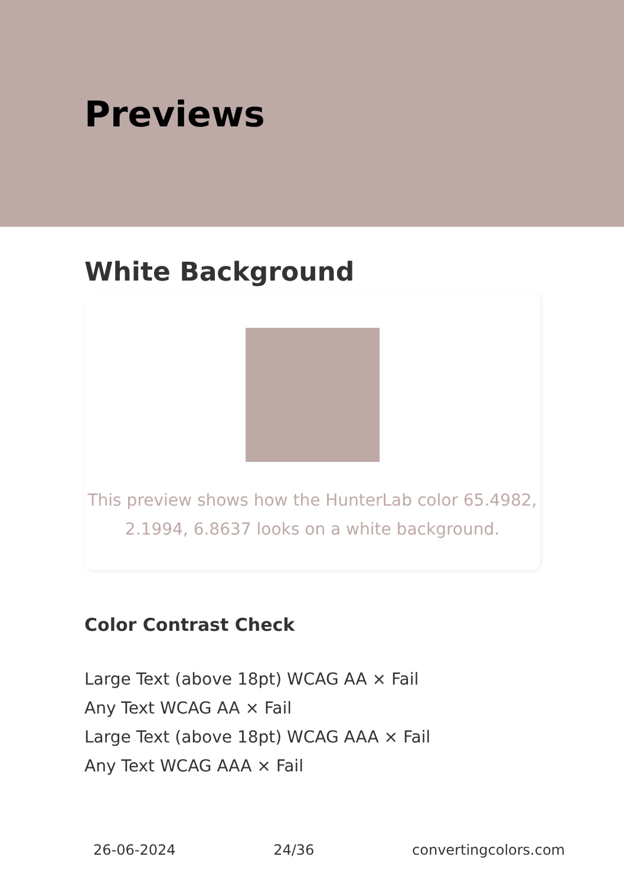Previews
White Background
This preview shows how the HunterLab color 65.4982, 2.1994, 6.8637 looks on a white background.
Color Contrast Check
Large Text (above 18pt) WCAG AA × Fail
Any Text WCAG AA × Fail
Large Text (above 18pt) WCAG AAA × Fail
Any Text WCAG AAA × Fail
26-06-2024 24/36 convertingcolors.com